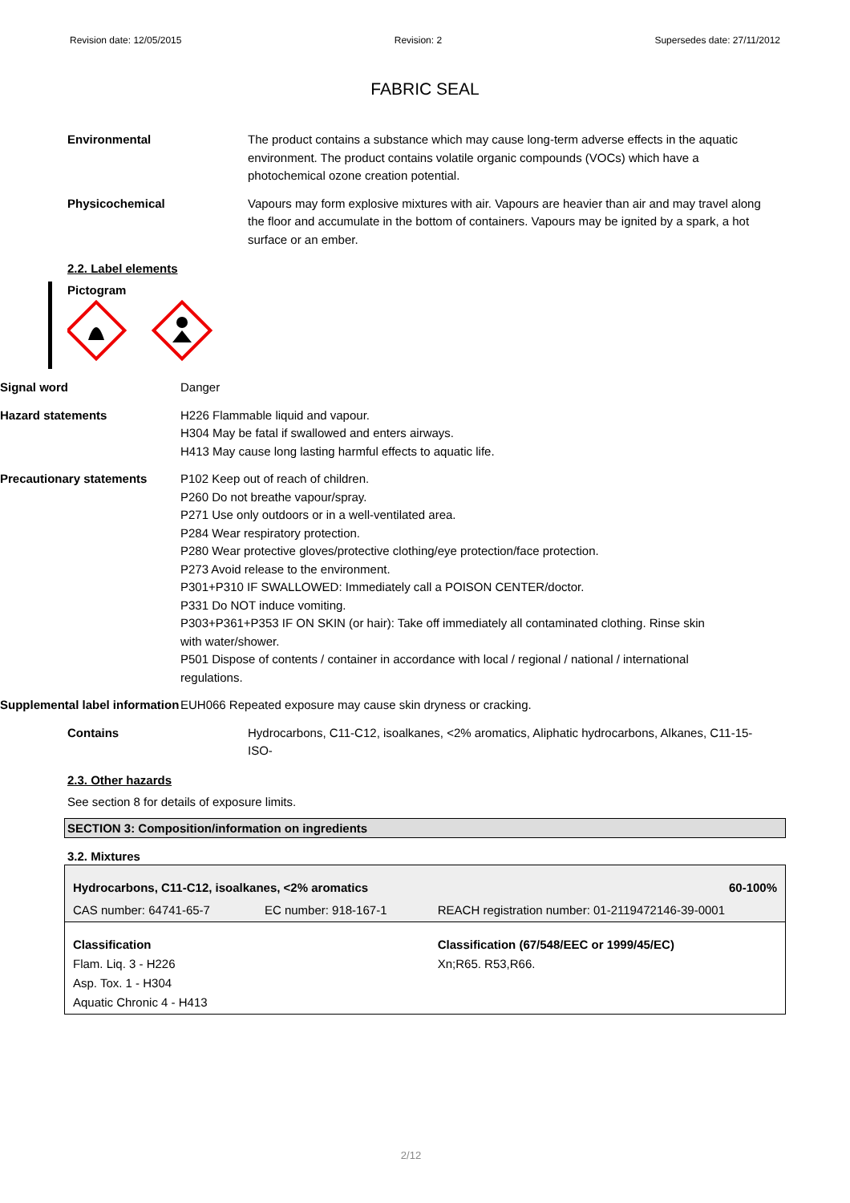Revision date: 12/05/2015 Revision: 2 Supersedes date: 27/11/2012
FABRIC SEAL
Environmental The product contains a substance which may cause long-term adverse effects in the aquatic environment. The product contains volatile organic compounds (VOCs) which have a photochemical ozone creation potential.
Physicochemical Vapours may form explosive mixtures with air. Vapours are heavier than air and may travel along the floor and accumulate in the bottom of containers. Vapours may be ignited by a spark, a hot surface or an ember.
2.2. Label elements
Pictogram
Signal word Danger
Hazard statements H226 Flammable liquid and vapour.
H304 May be fatal if swallowed and enters airways.
H413 May cause long lasting harmful effects to aquatic life.
Precautionary statements P102 Keep out of reach of children.
P260 Do not breathe vapour/spray.
P271 Use only outdoors or in a well-ventilated area.
P284 Wear respiratory protection.
P280 Wear protective gloves/protective clothing/eye protection/face protection.
P273 Avoid release to the environment.
P301+P310 IF SWALLOWED: Immediately call a POISON CENTER/doctor.
P331 Do NOT induce vomiting.
P303+P361+P353 IF ON SKIN (or hair): Take off immediately all contaminated clothing. Rinse skin with water/shower.
P501 Dispose of contents / container in accordance with local / regional / national / international regulations.
Supplemental label information
EUH066 Repeated exposure may cause skin dryness or cracking.
Contains Hydrocarbons, C11-C12, isoalkanes, <2% aromatics, Aliphatic hydrocarbons, Alkanes, C11-15-ISO-
2.3. Other hazards
See section 8 for details of exposure limits.
SECTION 3: Composition/information on ingredients
3.2. Mixtures
| Hydrocarbons, C11-C12, isoalkanes, <2% aromatics | | 60-100% |
| CAS number: 64741-65-7 | EC number: 918-167-1 | REACH registration number: 01-2119472146-39-0001 |
| Classification Flam. Liq. 3 - H226 Asp. Tox. 1 - H304 Aquatic Chronic 4 - H413 | | Classification (67/548/EEC or 1999/45/EC) Xn;R65. R53,R66. |
2/12